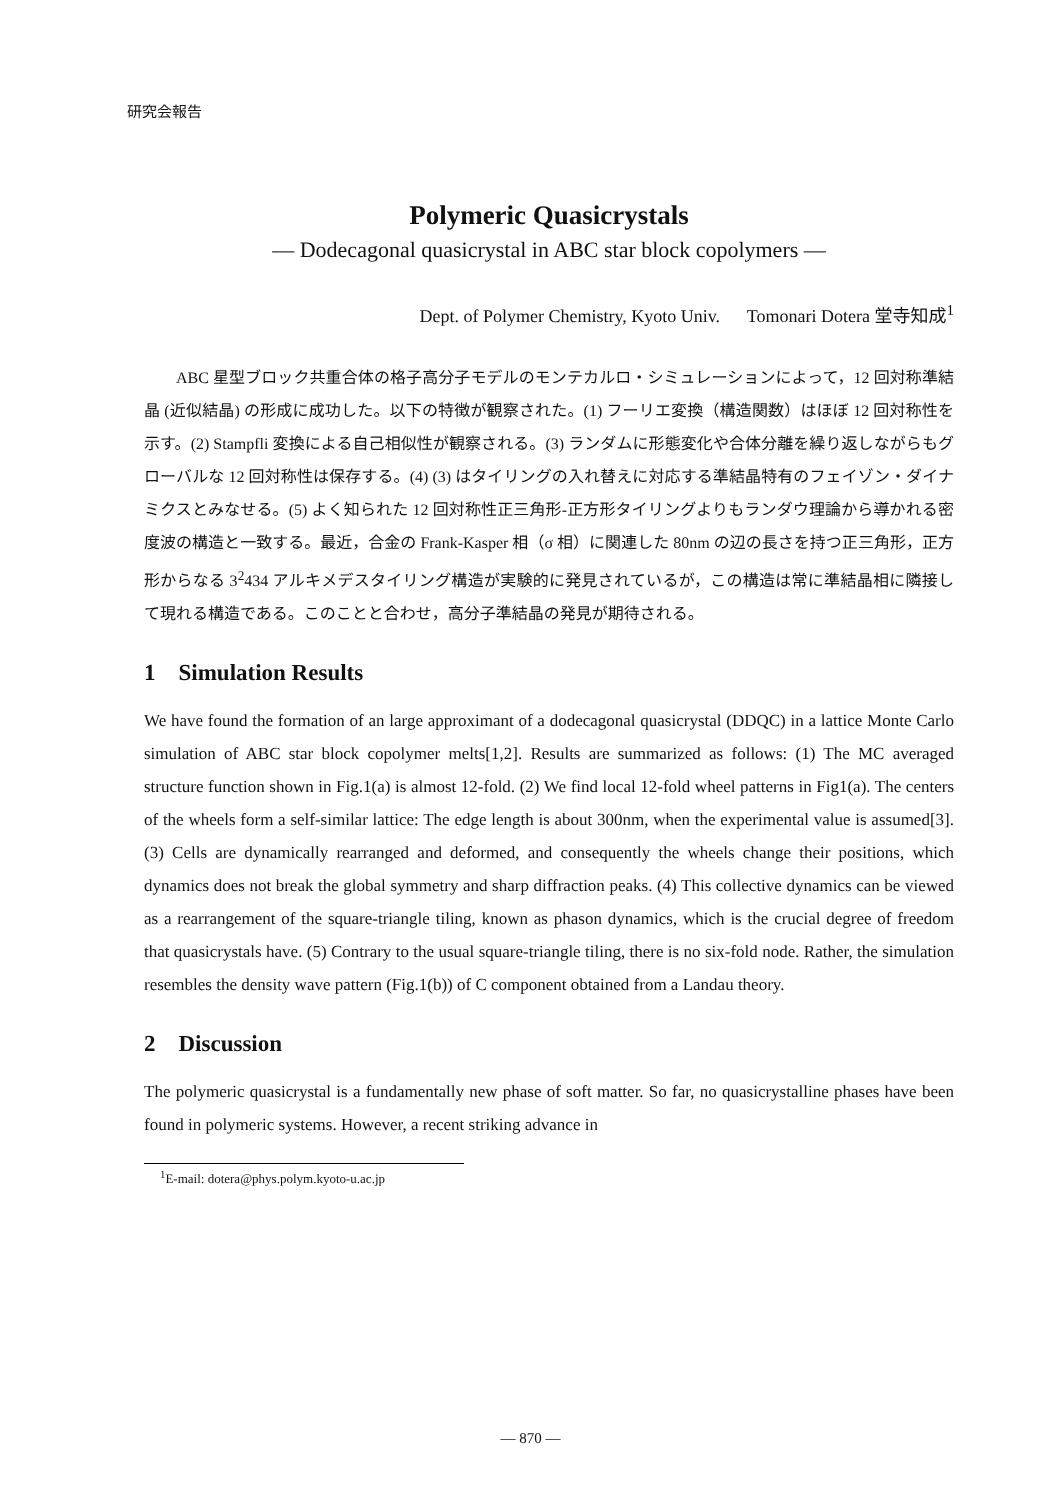研究会報告
Polymeric Quasicrystals
— Dodecagonal quasicrystal in ABC star block copolymers —
Dept. of Polymer Chemistry, Kyoto Univ. Tomonari Dotera 堂寺知成<sup>1</sup>
ABC 星型ブロック共重合体の格子高分子モデルのモンテカルロ・シミュレーションによって，12 回対称準結晶 (近似結晶) の形成に成功した。以下の特徴が観察された。(1) フーリエ変換（構造関数）はほぼ 12 回対称性を示す。(2) Stampfli 変換による自己相似性が観察される。(3) ランダムに形態変化や合体分離を繰り返しながらもグローバルな 12 回対称性は保存する。(4) (3) はタイリングの入れ替えに対応する準結晶特有のフェイゾン・ダイナミクスとみなせる。(5) よく知られた 12 回対称性正三角形-正方形タイリングよりもランダウ理論から導かれる密度波の構造と一致する。最近，合金の Frank-Kasper 相（σ 相）に関連した 80nm の辺の長さを持つ正三角形，正方形からなる 3<sup>2</sup>434 アルキメデスタイリング構造が実験的に発見されているが，この構造は常に準結晶相に隣接して現れる構造である。このことと合わせ，高分子準結晶の発見が期待される。
1 Simulation Results
We have found the formation of an large approximant of a dodecagonal quasicrystal (DDQC) in a lattice Monte Carlo simulation of ABC star block copolymer melts[1,2]. Results are summarized as follows: (1) The MC averaged structure function shown in Fig.1(a) is almost 12-fold. (2) We find local 12-fold wheel patterns in Fig1(a). The centers of the wheels form a self-similar lattice: The edge length is about 300nm, when the experimental value is assumed[3]. (3) Cells are dynamically rearranged and deformed, and consequently the wheels change their positions, which dynamics does not break the global symmetry and sharp diffraction peaks. (4) This collective dynamics can be viewed as a rearrangement of the square-triangle tiling, known as phason dynamics, which is the crucial degree of freedom that quasicrystals have. (5) Contrary to the usual square-triangle tiling, there is no six-fold node. Rather, the simulation resembles the density wave pattern (Fig.1(b)) of C component obtained from a Landau theory.
2 Discussion
The polymeric quasicrystal is a fundamentally new phase of soft matter. So far, no quasicrystalline phases have been found in polymeric systems. However, a recent striking advance in
<sup>1</sup> E-mail: dotera@phys.polym.kyoto-u.ac.jp
— 870 —